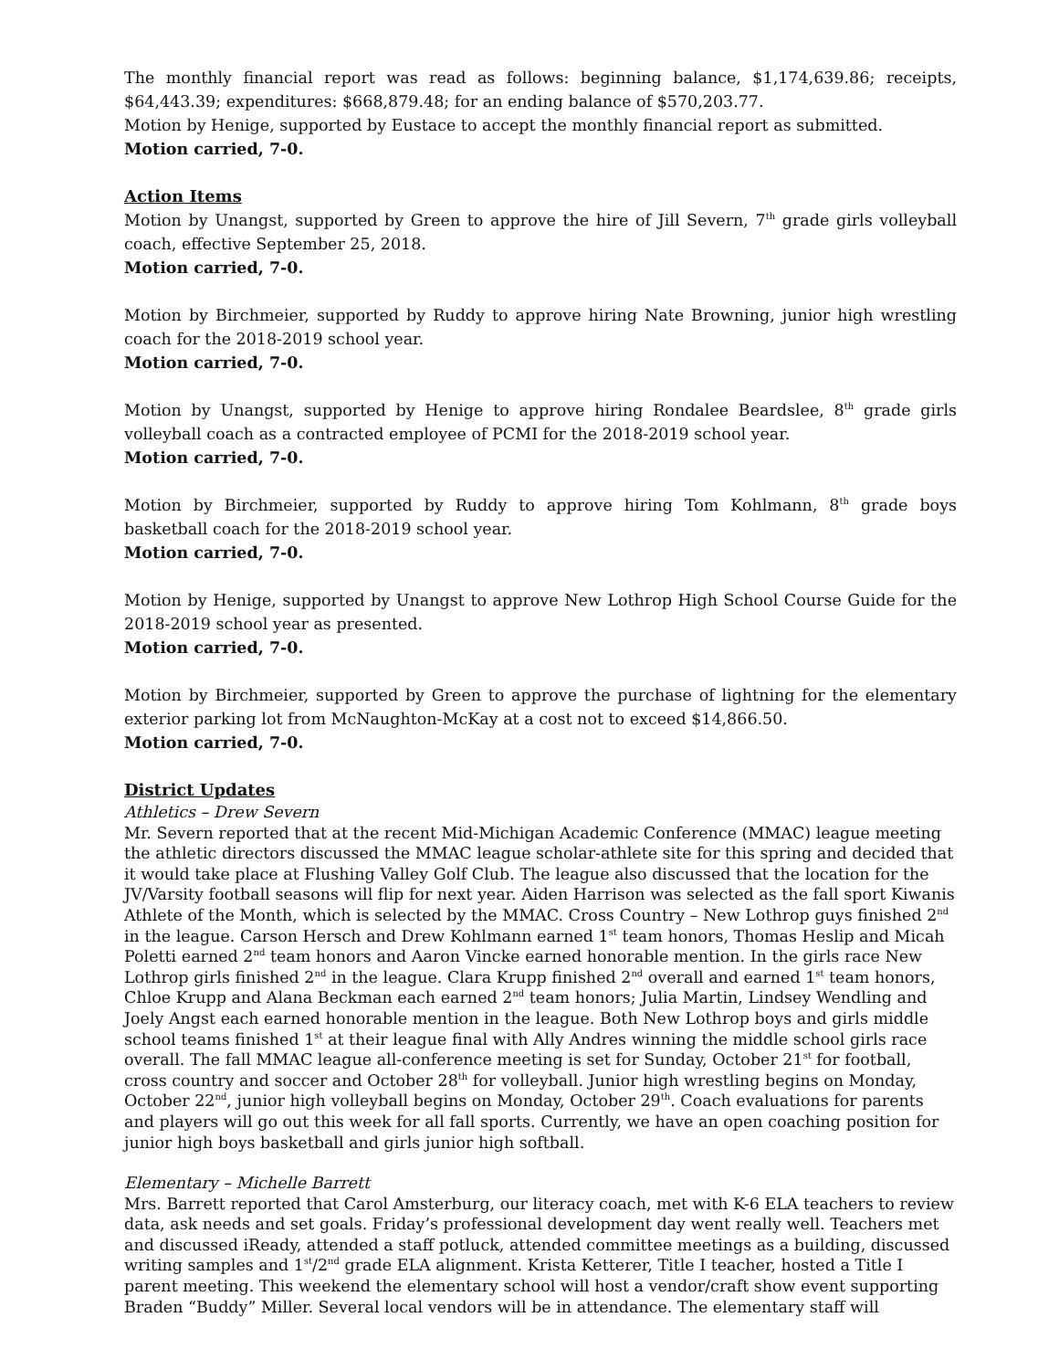The monthly financial report was read as follows: beginning balance, $1,174,639.86; receipts, $64,443.39; expenditures: $668,879.48; for an ending balance of $570,203.77.
Motion by Henige, supported by Eustace to accept the monthly financial report as submitted.
Motion carried, 7-0.
Action Items
Motion by Unangst, supported by Green to approve the hire of Jill Severn, 7<sup>th</sup> grade girls volleyball coach, effective September 25, 2018.
Motion carried, 7-0.
Motion by Birchmeier, supported by Ruddy to approve hiring Nate Browning, junior high wrestling coach for the 2018-2019 school year.
Motion carried, 7-0.
Motion by Unangst, supported by Henige to approve hiring Rondalee Beardslee, 8<sup>th</sup> grade girls volleyball coach as a contracted employee of PCMI for the 2018-2019 school year.
Motion carried, 7-0.
Motion by Birchmeier, supported by Ruddy to approve hiring Tom Kohlmann, 8<sup>th</sup> grade boys basketball coach for the 2018-2019 school year.
Motion carried, 7-0.
Motion by Henige, supported by Unangst to approve New Lothrop High School Course Guide for the 2018-2019 school year as presented.
Motion carried, 7-0.
Motion by Birchmeier, supported by Green to approve the purchase of lightning for the elementary exterior parking lot from McNaughton-McKay at a cost not to exceed $14,866.50.
Motion carried, 7-0.
District Updates
Athletics – Drew Severn
Mr. Severn reported that at the recent Mid-Michigan Academic Conference (MMAC) league meeting the athletic directors discussed the MMAC league scholar-athlete site for this spring and decided that it would take place at Flushing Valley Golf Club. The league also discussed that the location for the JV/Varsity football seasons will flip for next year. Aiden Harrison was selected as the fall sport Kiwanis Athlete of the Month, which is selected by the MMAC. Cross Country – New Lothrop guys finished 2<sup>nd</sup> in the league. Carson Hersch and Drew Kohlmann earned 1<sup>st</sup> team honors, Thomas Heslip and Micah Poletti earned 2<sup>nd</sup> team honors and Aaron Vincke earned honorable mention. In the girls race New Lothrop girls finished 2<sup>nd</sup> in the league. Clara Krupp finished 2<sup>nd</sup> overall and earned 1<sup>st</sup> team honors, Chloe Krupp and Alana Beckman each earned 2<sup>nd</sup> team honors; Julia Martin, Lindsey Wendling and Joely Angst each earned honorable mention in the league. Both New Lothrop boys and girls middle school teams finished 1<sup>st</sup> at their league final with Ally Andres winning the middle school girls race overall. The fall MMAC league all-conference meeting is set for Sunday, October 21<sup>st</sup> for football, cross country and soccer and October 28<sup>th</sup> for volleyball. Junior high wrestling begins on Monday, October 22<sup>nd</sup>, junior high volleyball begins on Monday, October 29<sup>th</sup>. Coach evaluations for parents and players will go out this week for all fall sports. Currently, we have an open coaching position for junior high boys basketball and girls junior high softball.
Elementary – Michelle Barrett
Mrs. Barrett reported that Carol Amsterburg, our literacy coach, met with K-6 ELA teachers to review data, ask needs and set goals. Friday’s professional development day went really well. Teachers met and discussed iReady, attended a staff potluck, attended committee meetings as a building, discussed writing samples and 1<sup>st</sup>/2<sup>nd</sup> grade ELA alignment. Krista Ketterer, Title I teacher, hosted a Title I parent meeting. This weekend the elementary school will host a vendor/craft show event supporting Braden “Buddy” Miller. Several local vendors will be in attendance. The elementary staff will